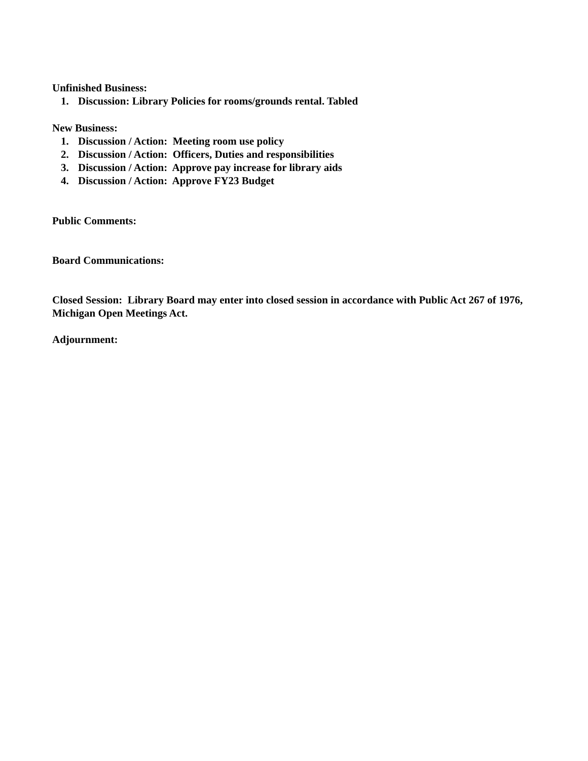Unfinished Business:
1. Discussion: Library Policies for rooms/grounds rental. Tabled
New Business:
1. Discussion / Action: Meeting room use policy
2. Discussion / Action: Officers, Duties and responsibilities
3. Discussion / Action: Approve pay increase for library aids
4. Discussion / Action: Approve FY23 Budget
Public Comments:
Board Communications:
Closed Session: Library Board may enter into closed session in accordance with Public Act 267 of 1976, Michigan Open Meetings Act.
Adjournment: